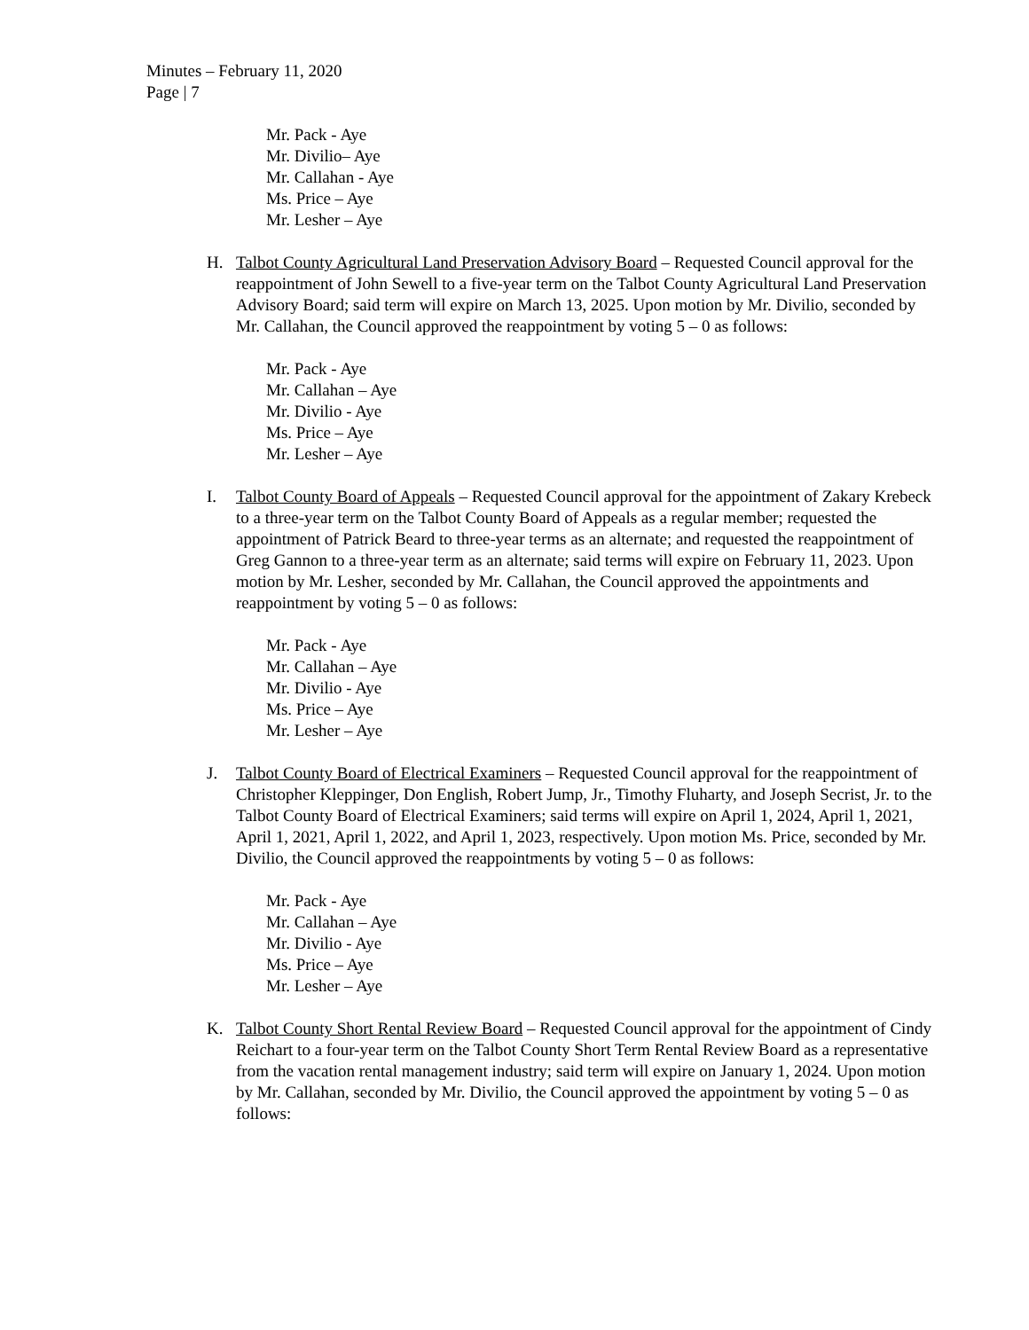Minutes – February 11, 2020
Page | 7
Mr. Pack - Aye
Mr. Divilio– Aye
Mr. Callahan - Aye
Ms. Price – Aye
Mr. Lesher – Aye
H. Talbot County Agricultural Land Preservation Advisory Board – Requested Council approval for the reappointment of John Sewell to a five-year term on the Talbot County Agricultural Land Preservation Advisory Board; said term will expire on March 13, 2025. Upon motion by Mr. Divilio, seconded by Mr. Callahan, the Council approved the reappointment by voting 5 – 0 as follows:
Mr. Pack - Aye
Mr. Callahan – Aye
Mr. Divilio - Aye
Ms. Price – Aye
Mr. Lesher – Aye
I. Talbot County Board of Appeals – Requested Council approval for the appointment of Zakary Krebeck to a three-year term on the Talbot County Board of Appeals as a regular member; requested the appointment of Patrick Beard to three-year terms as an alternate; and requested the reappointment of Greg Gannon to a three-year term as an alternate; said terms will expire on February 11, 2023. Upon motion by Mr. Lesher, seconded by Mr. Callahan, the Council approved the appointments and reappointment by voting 5 – 0 as follows:
Mr. Pack - Aye
Mr. Callahan – Aye
Mr. Divilio - Aye
Ms. Price – Aye
Mr. Lesher – Aye
J. Talbot County Board of Electrical Examiners – Requested Council approval for the reappointment of Christopher Kleppinger, Don English, Robert Jump, Jr., Timothy Fluharty, and Joseph Secrist, Jr. to the Talbot County Board of Electrical Examiners; said terms will expire on April 1, 2024, April 1, 2021, April 1, 2021, April 1, 2022, and April 1, 2023, respectively. Upon motion Ms. Price, seconded by Mr. Divilio, the Council approved the reappointments by voting 5 – 0 as follows:
Mr. Pack - Aye
Mr. Callahan – Aye
Mr. Divilio - Aye
Ms. Price – Aye
Mr. Lesher – Aye
K. Talbot County Short Rental Review Board – Requested Council approval for the appointment of Cindy Reichart to a four-year term on the Talbot County Short Term Rental Review Board as a representative from the vacation rental management industry; said term will expire on January 1, 2024. Upon motion by Mr. Callahan, seconded by Mr. Divilio, the Council approved the appointment by voting 5 – 0 as follows: